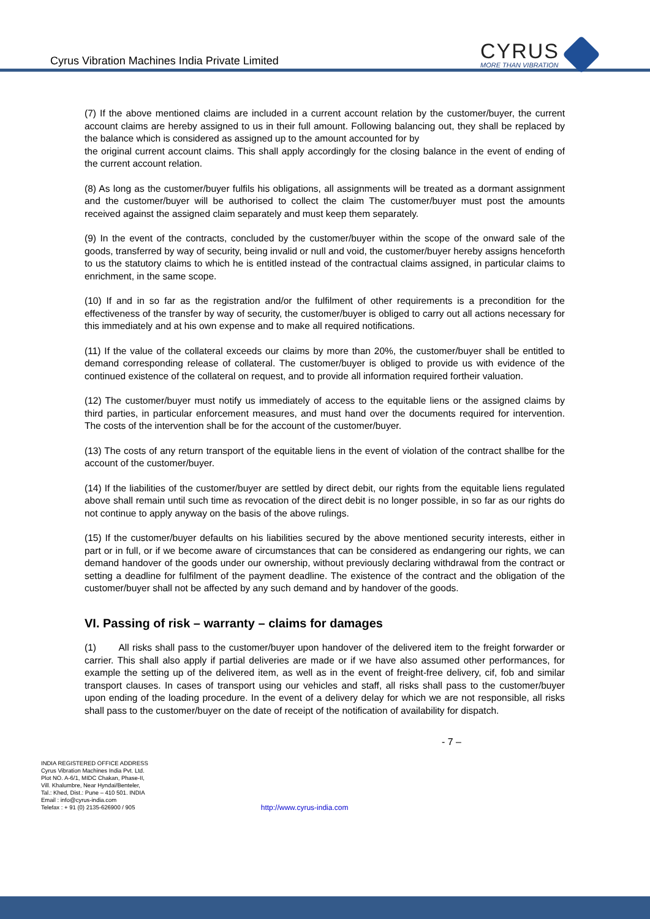Cyrus Vibration Machines India Private Limited
CYRUS
MORE THAN VIBRATION
(7) If the above mentioned claims are included in a current account relation by the customer/buyer, the current account claims are hereby assigned to us in their full amount. Following balancing out, they shall be replaced by the balance which is considered as assigned up to the amount accounted for by
the original current account claims. This shall apply accordingly for the closing balance in the event of ending of the current account relation.
(8) As long as the customer/buyer fulfils his obligations, all assignments will be treated as a dormant assignment and the customer/buyer will be authorised to collect the claim The customer/buyer must post the amounts received against the assigned claim separately and must keep them separately.
(9) In the event of the contracts, concluded by the customer/buyer within the scope of the onward sale of the goods, transferred by way of security, being invalid or null and void, the customer/buyer hereby assigns henceforth to us the statutory claims to which he is entitled instead of the contractual claims assigned, in particular claims to enrichment, in the same scope.
(10) If and in so far as the registration and/or the fulfilment of other requirements is a precondition for the effectiveness of the transfer by way of security, the customer/buyer is obliged to carry out all actions necessary for this immediately and at his own expense and to make all required notifications.
(11) If the value of the collateral exceeds our claims by more than 20%, the customer/buyer shall be entitled to demand corresponding release of collateral. The customer/buyer is obliged to provide us with evidence of the continued existence of the collateral on request, and to provide all information required fortheir valuation.
(12) The customer/buyer must notify us immediately of access to the equitable liens or the assigned claims by third parties, in particular enforcement measures, and must hand over the documents required for intervention. The costs of the intervention shall be for the account of the customer/buyer.
(13) The costs of any return transport of the equitable liens in the event of violation of the contract shallbe for the account of the customer/buyer.
(14) If the liabilities of the customer/buyer are settled by direct debit, our rights from the equitable liens regulated above shall remain until such time as revocation of the direct debit is no longer possible, in so far as our rights do not continue to apply anyway on the basis of the above rulings.
(15) If the customer/buyer defaults on his liabilities secured by the above mentioned security interests, either in part or in full, or if we become aware of circumstances that can be considered as endangering our rights, we can demand handover of the goods under our ownership, without previously declaring withdrawal from the contract or setting a deadline for fulfilment of the payment deadline. The existence of the contract and the obligation of the customer/buyer shall not be affected by any such demand and by handover of the goods.
VI. Passing of risk – warranty – claims for damages
(1) All risks shall pass to the customer/buyer upon handover of the delivered item to the freight forwarder or carrier. This shall also apply if partial deliveries are made or if we have also assumed other performances, for example the setting up of the delivered item, as well as in the event of freight-free delivery, cif, fob and similar transport clauses. In cases of transport using our vehicles and staff, all risks shall pass to the customer/buyer upon ending of the loading procedure. In the event of a delivery delay for which we are not responsible, all risks shall pass to the customer/buyer on the date of receipt of the notification of availability for dispatch.
- 7 –
INDIA REGISTERED OFFICE ADDRESS
Cyrus Vibration Machines India Pvt. Ltd.
Plot NO. A-6/1, MIDC Chakan, Phase-II,
Vill. Khalumbre, Near Hyndai/Benteler,
Tal.: Khed, Dist.: Pune – 410 501. INDIA
Email : info@cyrus-india.com
Telefax : + 91 (0) 2135-626900 / 905
http://www.cyrus-india.com